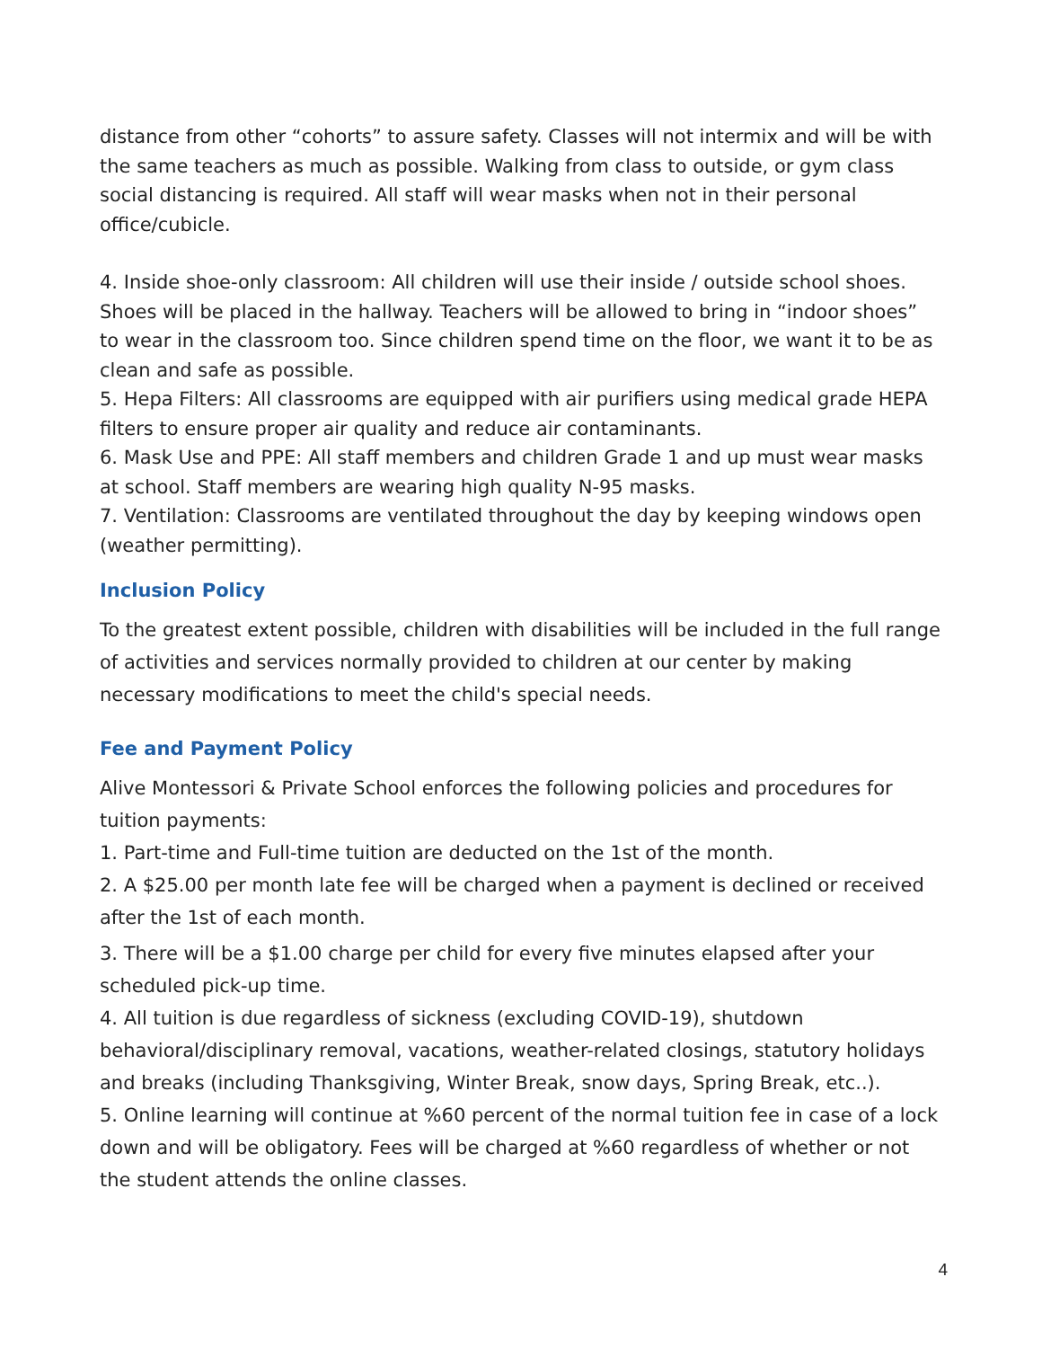distance from other “cohorts” to assure safety. Classes will not intermix and will be with the same teachers as much as possible. Walking from class to outside, or gym class social distancing is required. All staff will wear masks when not in their personal office/cubicle.
4. Inside shoe-only classroom: All children will use their inside / outside school shoes. Shoes will be placed in the hallway. Teachers will be allowed to bring in “indoor shoes” to wear in the classroom too. Since children spend time on the floor, we want it to be as clean and safe as possible.
5. Hepa Filters: All classrooms are equipped with air purifiers using medical grade HEPA filters to ensure proper air quality and reduce air contaminants.
6. Mask Use and PPE: All staff members and children Grade 1 and up must wear masks at school. Staff members are wearing high quality N-95 masks.
7. Ventilation: Classrooms are ventilated throughout the day by keeping windows open (weather permitting).
Inclusion Policy
To the greatest extent possible, children with disabilities will be included in the full range of activities and services normally provided to children at our center by making necessary modifications to meet the child's special needs.
Fee and Payment Policy
Alive Montessori & Private School enforces the following policies and procedures for tuition payments:
1. Part-time and Full-time tuition are deducted on the 1st of the month.
2. A $25.00 per month late fee will be charged when a payment is declined or received after the 1st of each month.
3. There will be a $1.00 charge per child for every five minutes elapsed after your scheduled pick-up time.
4. All tuition is due regardless of sickness (excluding COVID-19), shutdown behavioral/disciplinary removal, vacations, weather-related closings, statutory holidays and breaks (including Thanksgiving, Winter Break, snow days, Spring Break, etc..).
5. Online learning will continue at %60 percent of the normal tuition fee in case of a lock down and will be obligatory. Fees will be charged at %60 regardless of whether or not the student attends the online classes.
4